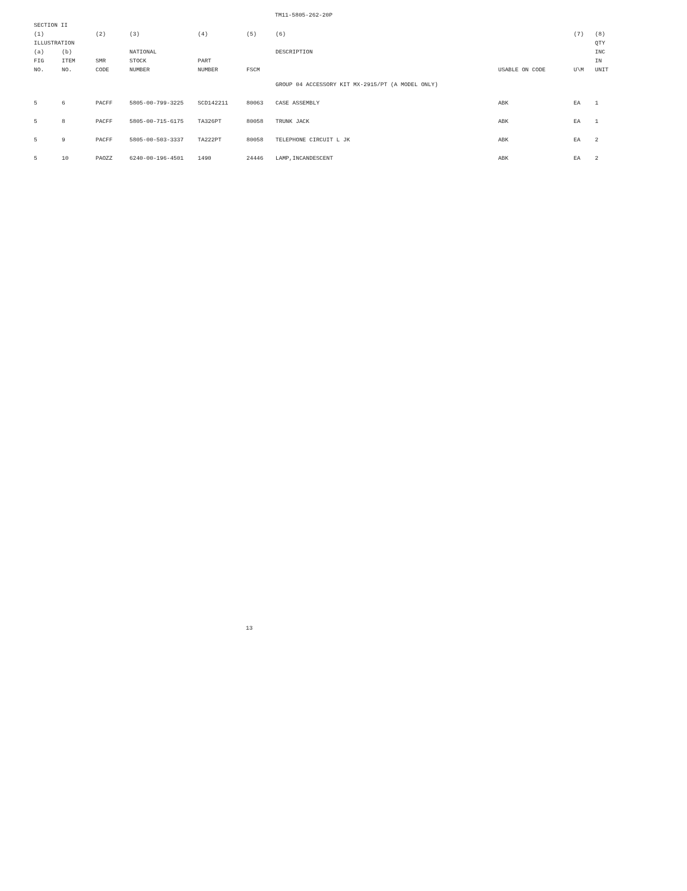TM11-5805-262-20P
| SECTION II | | | | | | | | | |
| --- | --- | --- | --- | --- | --- | --- | --- | --- | --- |
| (1) | | (2) | (3) | (4) | (5) | (6) | | (7) | (8) |
| ILLUSTRATION | | | | | | | | | QTY |
| (a) | (b) | | NATIONAL | | | DESCRIPTION | | | INC |
| FIG | ITEM | SMR | STOCK | PART | | | | | IN |
| NO. | NO. | CODE | NUMBER | NUMBER | FSCM | | USABLE ON CODE | U\M | UNIT |
| | | | | | | GROUP 04 ACCESSORY KIT MX-2915/PT (A MODEL ONLY) | | | |
| 5 | 6 | PACFF | 5805-00-799-3225 | SCD142211 | 80063 | CASE ASSEMBLY | ABK | EA | 1 |
| 5 | 8 | PACFF | 5805-00-715-6175 | TA326PT | 80058 | TRUNK JACK | ABK | EA | 1 |
| 5 | 9 | PACFF | 5805-00-503-3337 | TA222PT | 80058 | TELEPHONE CIRCUIT L JK | ABK | EA | 2 |
| 5 | 10 | PAOZZ | 6240-00-196-4501 | 1490 | 24446 | LAMP,INCANDESCENT | ABK | EA | 2 |
13